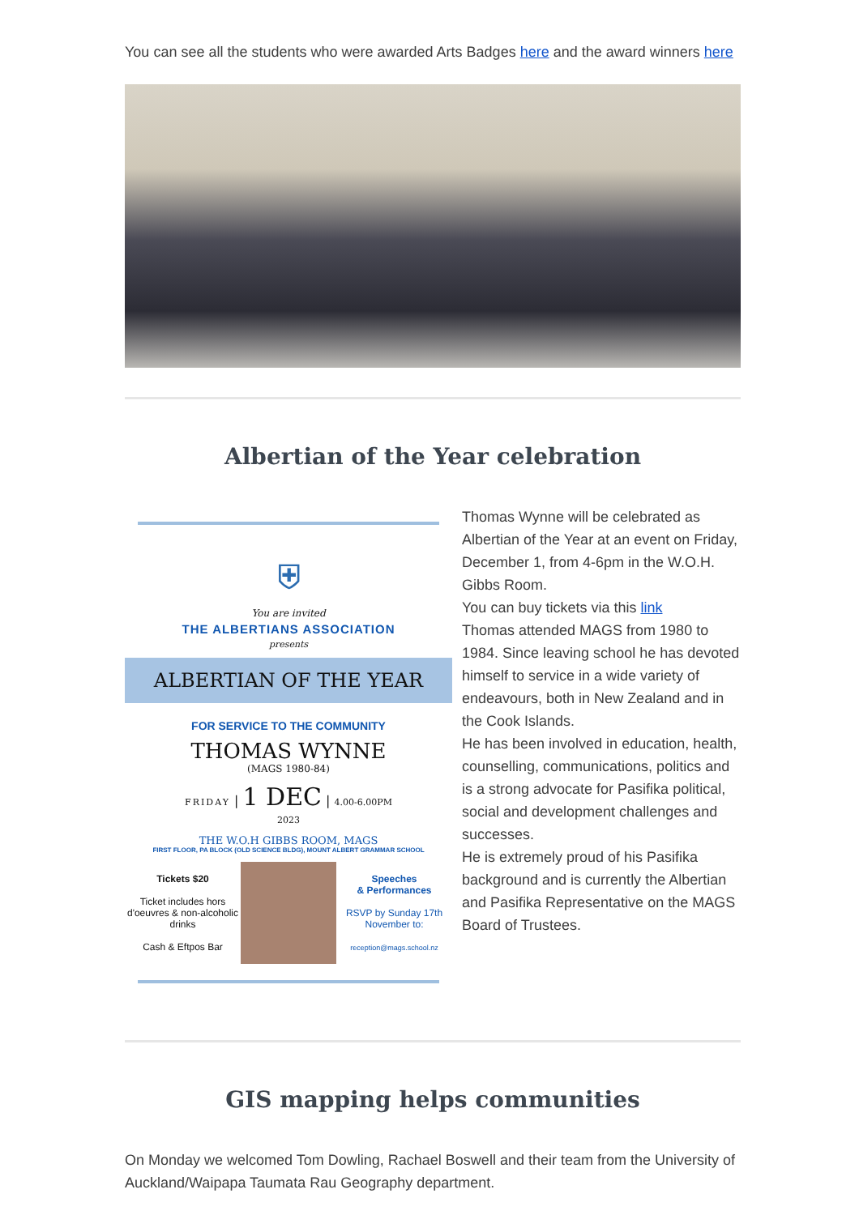You can see all the students who were awarded Arts Badges here and the award winners here
Albertian of the Year celebration
⛨
You are invited
THE ALBERTIANS ASSOCIATION
presents
ALBERTIAN OF THE YEAR
FOR SERVICE TO THE COMMUNITY
THOMAS WYNNE
(MAGS 1980-84)
FRIDAY | 1 DEC | 4.00-6.00PM
2023
THE W.O.H GIBBS ROOM, MAGS
FIRST FLOOR, PA BLOCK (OLD SCIENCE BLDG), MOUNT ALBERT GRAMMAR SCHOOL
Tickets $20
Ticket includes hors d'oeuvres & non-alcoholic drinks
Cash & Eftpos Bar
Speeches
& Performances
RSVP by Sunday 17th November to:
reception@mags.school.nz
Thomas Wynne will be celebrated as Albertian of the Year at an event on Friday, December 1, from 4-6pm in the W.O.H. Gibbs Room.
You can buy tickets via this link
Thomas attended MAGS from 1980 to 1984. Since leaving school he has devoted himself to service in a wide variety of endeavours, both in New Zealand and in the Cook Islands.
He has been involved in education, health, counselling, communications, politics and is a strong advocate for Pasifika political, social and development challenges and successes.
He is extremely proud of his Pasifika background and is currently the Albertian and Pasifika Representative on the MAGS Board of Trustees.
GIS mapping helps communities
On Monday we welcomed Tom Dowling, Rachael Boswell and their team from the University of Auckland/Waipapa Taumata Rau Geography department.